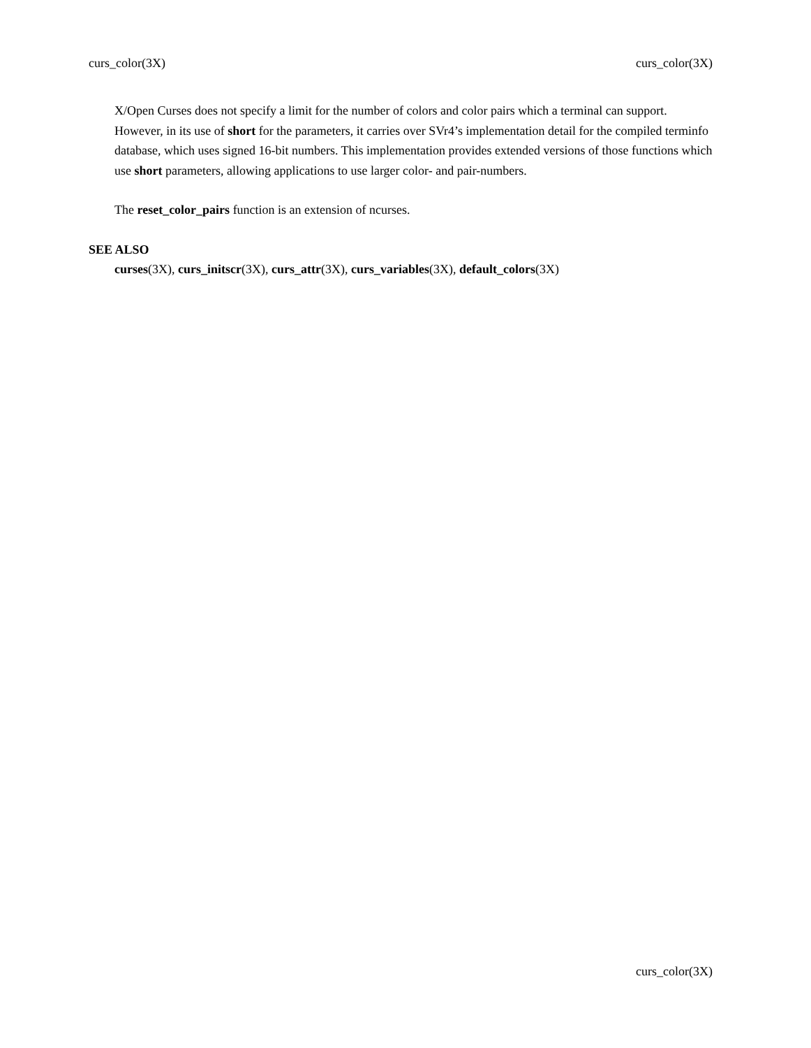curs_color(3X) curs_color(3X)
X/Open Curses does not specify a limit for the number of colors and color pairs which a terminal can support. However, in its use of short for the parameters, it carries over SVr4’s implementation detail for the compiled terminfo database, which uses signed 16-bit numbers. This implementation provides extended versions of those functions which use short parameters, allowing applications to use larger color- and pair-numbers.
The reset_color_pairs function is an extension of ncurses.
SEE ALSO
curses(3X), curs_initscr(3X), curs_attr(3X), curs_variables(3X), default_colors(3X)
curs_color(3X)